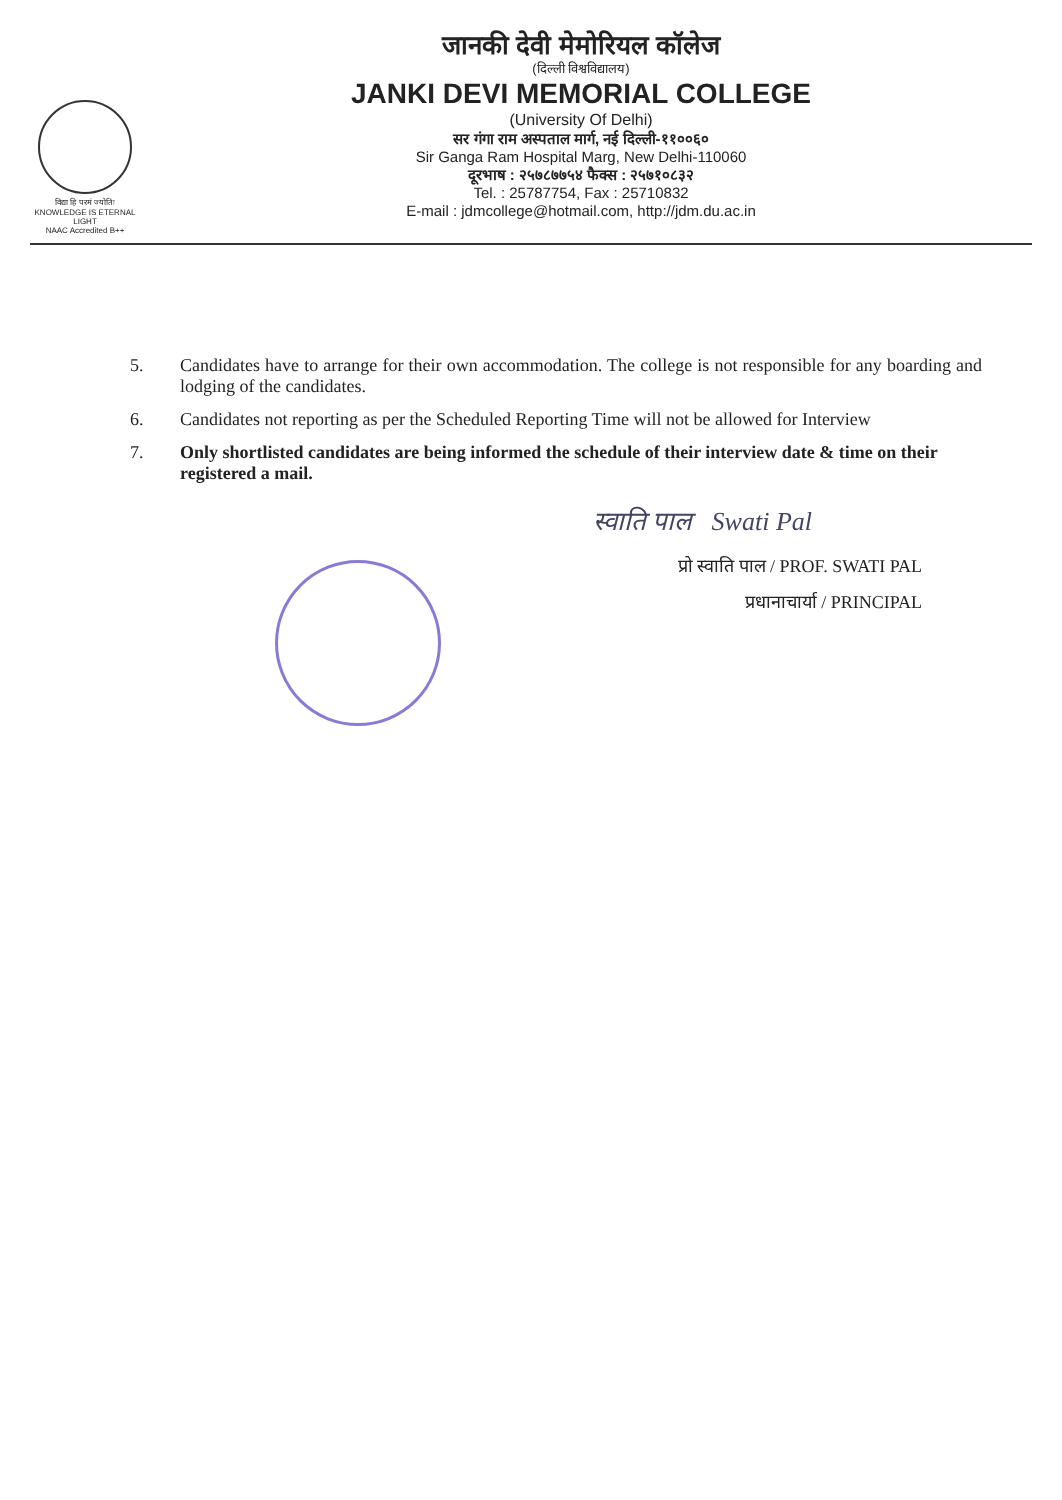विद्या हि परमं ज्योतिः
KNOWLEDGE IS ETERNAL LIGHT
NAAC Accredited B++
जानकी देवी मेमोरियल कॉलेज
(दिल्ली विश्वविद्यालय)
JANKI DEVI MEMORIAL COLLEGE
(University Of Delhi)
सर गंगा राम अस्पताल मार्ग, नई दिल्ली-११००६०
Sir Ganga Ram Hospital Marg, New Delhi-110060
दूरभाष : २५७८७७५४ फैक्स : २५७१०८३२
Tel. : 25787754, Fax : 25710832
E-mail : jdmcollege@hotmail.com, http://jdm.du.ac.in
5. Candidates have to arrange for their own accommodation. The college is not responsible for any boarding and lodging of the candidates.
6. Candidates not reporting as per the Scheduled Reporting Time will not be allowed for Interview
7. Only shortlisted candidates are being informed the schedule of their interview date & time on their registered a mail.
स्वाति पाल Swati Pal
प्रो स्वाति पाल / PROF. SWATI PAL
प्रधानाचार्या / PRINCIPAL